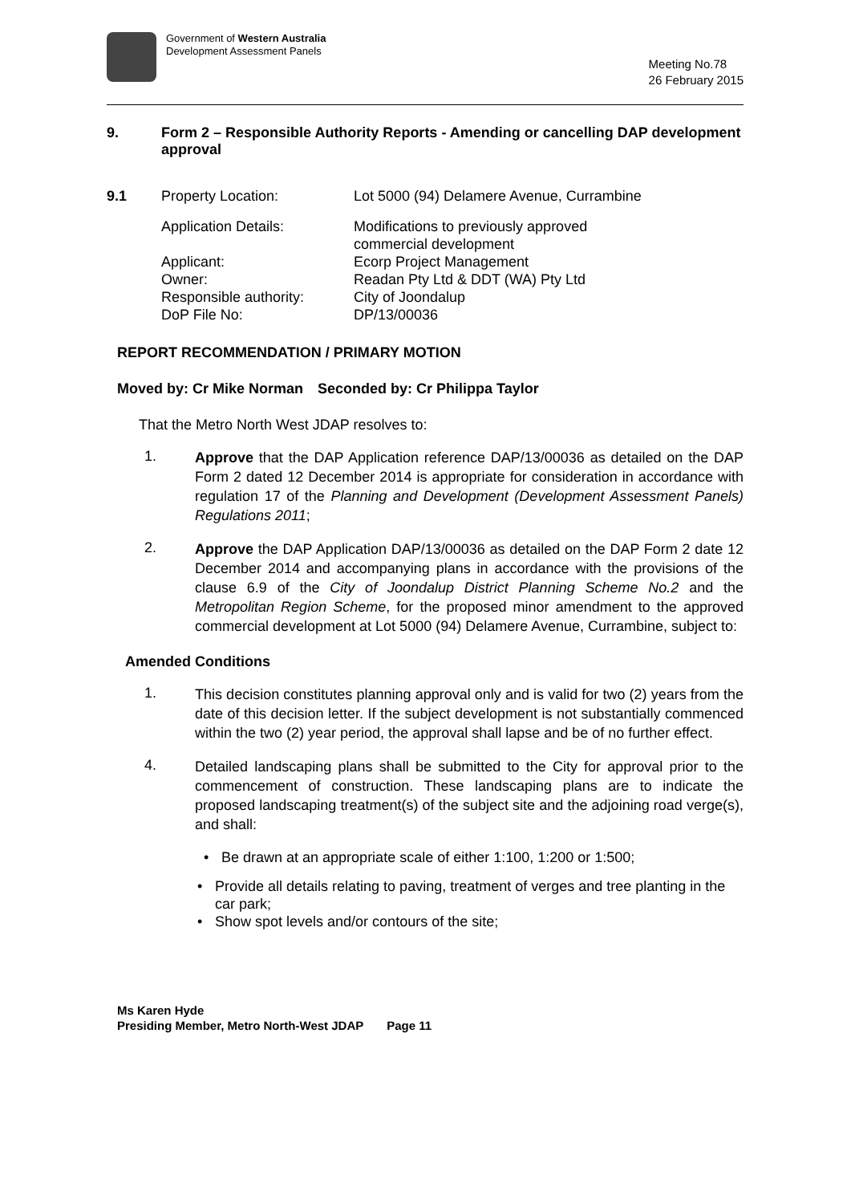Government of Western Australia
Development Assessment Panels
Meeting No.78
26 February 2015
9. Form 2 – Responsible Authority Reports - Amending or cancelling DAP development approval
9.1 Property Location: Lot 5000 (94) Delamere Avenue, Currambine
Application Details: Modifications to previously approved
commercial development
Applicant: Ecorp Project Management
Owner: Readan Pty Ltd & DDT (WA) Pty Ltd
Responsible authority: City of Joondalup
DoP File No: DP/13/00036
REPORT RECOMMENDATION / PRIMARY MOTION
Moved by: Cr Mike Norman Seconded by: Cr Philippa Taylor
That the Metro North West JDAP resolves to:
1.
Approve that the DAP Application reference DAP/13/00036 as detailed on the DAP Form 2 dated 12 December 2014 is appropriate for consideration in accordance with regulation 17 of the Planning and Development (Development Assessment Panels) Regulations 2011;
2.
Approve the DAP Application DAP/13/00036 as detailed on the DAP Form 2 date 12 December 2014 and accompanying plans in accordance with the provisions of the clause 6.9 of the City of Joondalup District Planning Scheme No.2 and the Metropolitan Region Scheme, for the proposed minor amendment to the approved commercial development at Lot 5000 (94) Delamere Avenue, Currambine, subject to:
Amended Conditions
1.
This decision constitutes planning approval only and is valid for two (2) years from the date of this decision letter. If the subject development is not substantially commenced within the two (2) year period, the approval shall lapse and be of no further effect.
4.
Detailed landscaping plans shall be submitted to the City for approval prior to the commencement of construction. These landscaping plans are to indicate the proposed landscaping treatment(s) of the subject site and the adjoining road verge(s), and shall:
• Be drawn at an appropriate scale of either 1:100, 1:200 or 1:500;
• Provide all details relating to paving, treatment of verges and tree planting in the car park;
• Show spot levels and/or contours of the site;
Ms Karen Hyde
Presiding Member, Metro North-West JDAP Page 11